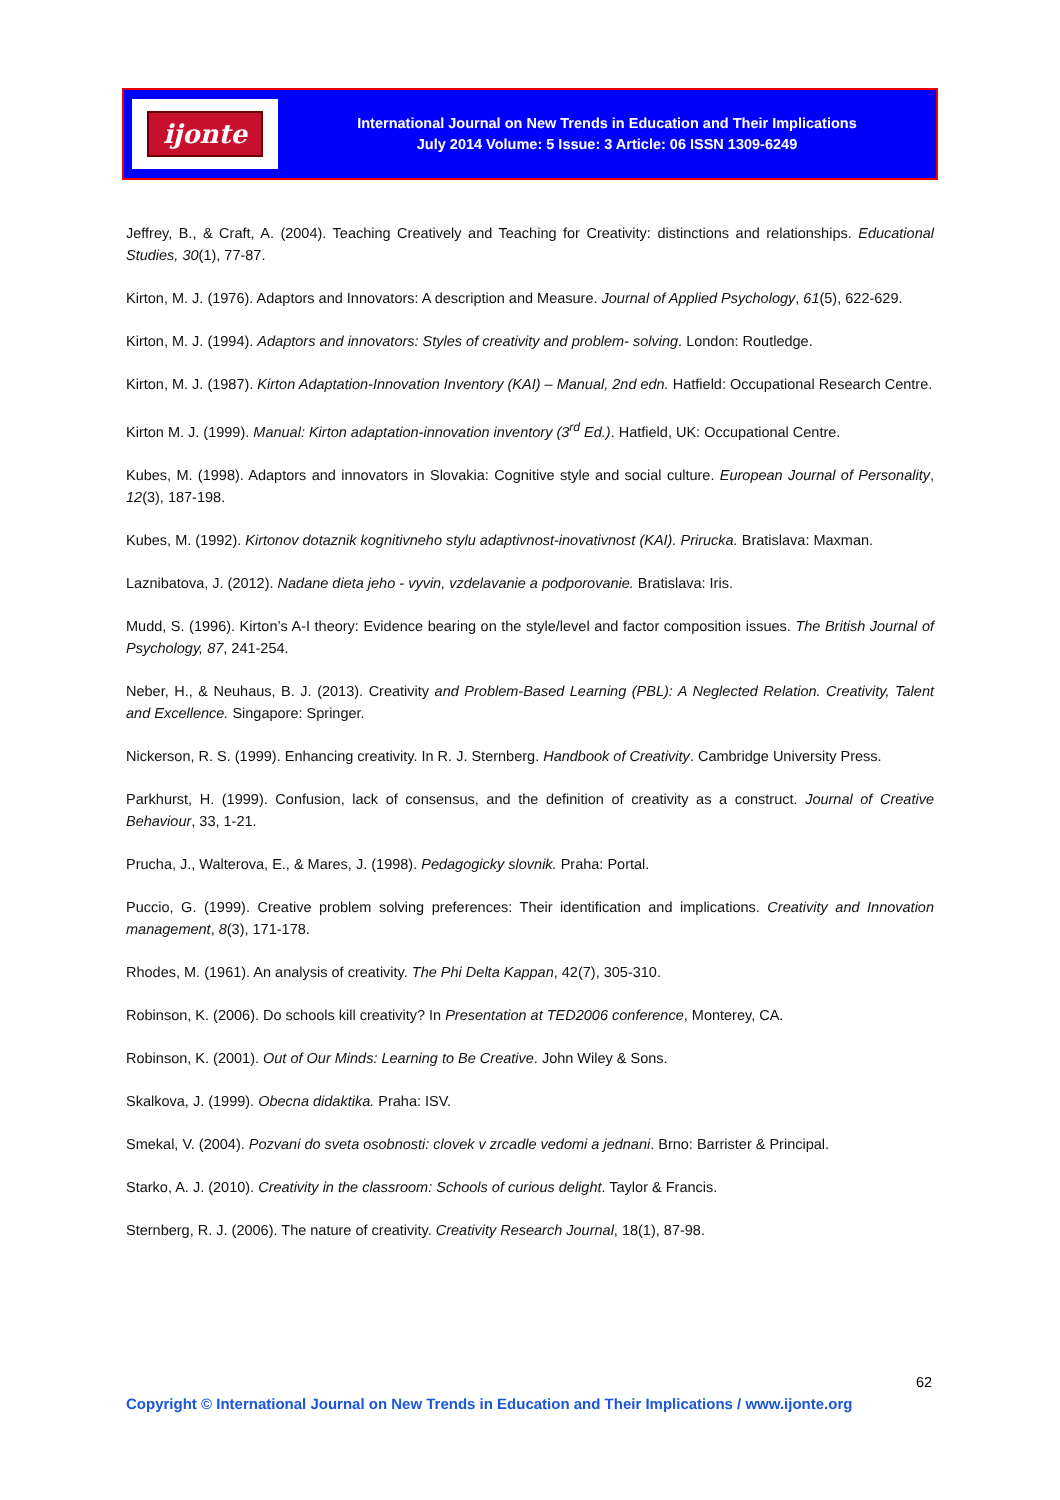ijonte
International Journal on New Trends in Education and Their Implications
July 2014 Volume: 5 Issue: 3 Article: 06 ISSN 1309-6249
Jeffrey, B., & Craft, A. (2004). Teaching Creatively and Teaching for Creativity: distinctions and relationships. Educational Studies, 30(1), 77-87.
Kirton, M. J. (1976). Adaptors and Innovators: A description and Measure. Journal of Applied Psychology, 61(5), 622-629.
Kirton, M. J. (1994). Adaptors and innovators: Styles of creativity and problem- solving. London: Routledge.
Kirton, M. J. (1987). Kirton Adaptation-Innovation Inventory (KAI) – Manual, 2nd edn. Hatfield: Occupational Research Centre.
Kirton M. J. (1999). Manual: Kirton adaptation-innovation inventory (3<sup>rd</sup> Ed.). Hatfield, UK: Occupational Centre.
Kubes, M. (1998). Adaptors and innovators in Slovakia: Cognitive style and social culture. European Journal of Personality, 12(3), 187-198.
Kubes, M. (1992). Kirtonov dotaznik kognitivneho stylu adaptivnost-inovativnost (KAI). Prirucka. Bratislava: Maxman.
Laznibatova, J. (2012). Nadane dieta jeho - vyvin, vzdelavanie a podporovanie. Bratislava: Iris.
Mudd, S. (1996). Kirton’s A-I theory: Evidence bearing on the style/level and factor composition issues. The British Journal of Psychology, 87, 241-254.
Neber, H., & Neuhaus, B. J. (2013). Creativity and Problem-Based Learning (PBL): A Neglected Relation. Creativity, Talent and Excellence. Singapore: Springer.
Nickerson, R. S. (1999). Enhancing creativity. In R. J. Sternberg. Handbook of Creativity. Cambridge University Press.
Parkhurst, H. (1999). Confusion, lack of consensus, and the definition of creativity as a construct. Journal of Creative Behaviour, 33, 1-21.
Prucha, J., Walterova, E., & Mares, J. (1998). Pedagogicky slovnik. Praha: Portal.
Puccio, G. (1999). Creative problem solving preferences: Their identification and implications. Creativity and Innovation management, 8(3), 171-178.
Rhodes, M. (1961). An analysis of creativity. The Phi Delta Kappan, 42(7), 305-310.
Robinson, K. (2006). Do schools kill creativity? In Presentation at TED2006 conference, Monterey, CA.
Robinson, K. (2001). Out of Our Minds: Learning to Be Creative. John Wiley & Sons.
Skalkova, J. (1999). Obecna didaktika. Praha: ISV.
Smekal, V. (2004). Pozvani do sveta osobnosti: clovek v zrcadle vedomi a jednani. Brno: Barrister & Principal.
Starko, A. J. (2010). Creativity in the classroom: Schools of curious delight. Taylor & Francis.
Sternberg, R. J. (2006). The nature of creativity. Creativity Research Journal, 18(1), 87-98.
62
Copyright © International Journal on New Trends in Education and Their Implications / www.ijonte.org